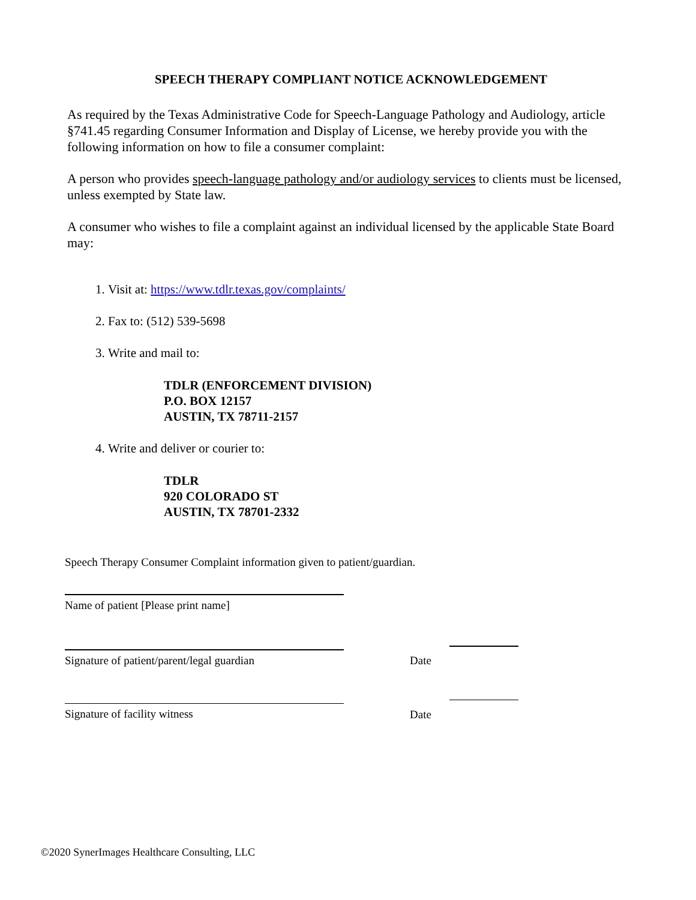SPEECH THERAPY COMPLIANT NOTICE ACKNOWLEDGEMENT
As required by the Texas Administrative Code for Speech-Language Pathology and Audiology, article §741.45 regarding Consumer Information and Display of License, we hereby provide you with the following information on how to file a consumer complaint:
A person who provides speech-language pathology and/or audiology services to clients must be licensed, unless exempted by State law.
A consumer who wishes to file a complaint against an individual licensed by the applicable State Board may:
1. Visit at: https://www.tdlr.texas.gov/complaints/
2. Fax to: (512) 539-5698
3. Write and mail to:
TDLR (ENFORCEMENT DIVISION)
P.O. BOX 12157
AUSTIN, TX 78711-2157
4. Write and deliver or courier to:
TDLR
920 COLORADO ST
AUSTIN, TX 78701-2332
Speech Therapy Consumer Complaint information given to patient/guardian.
Name of patient [Please print name]
Signature of patient/parent/legal guardian
Date
Signature of facility witness Date
©2020 SynerImages Healthcare Consulting, LLC